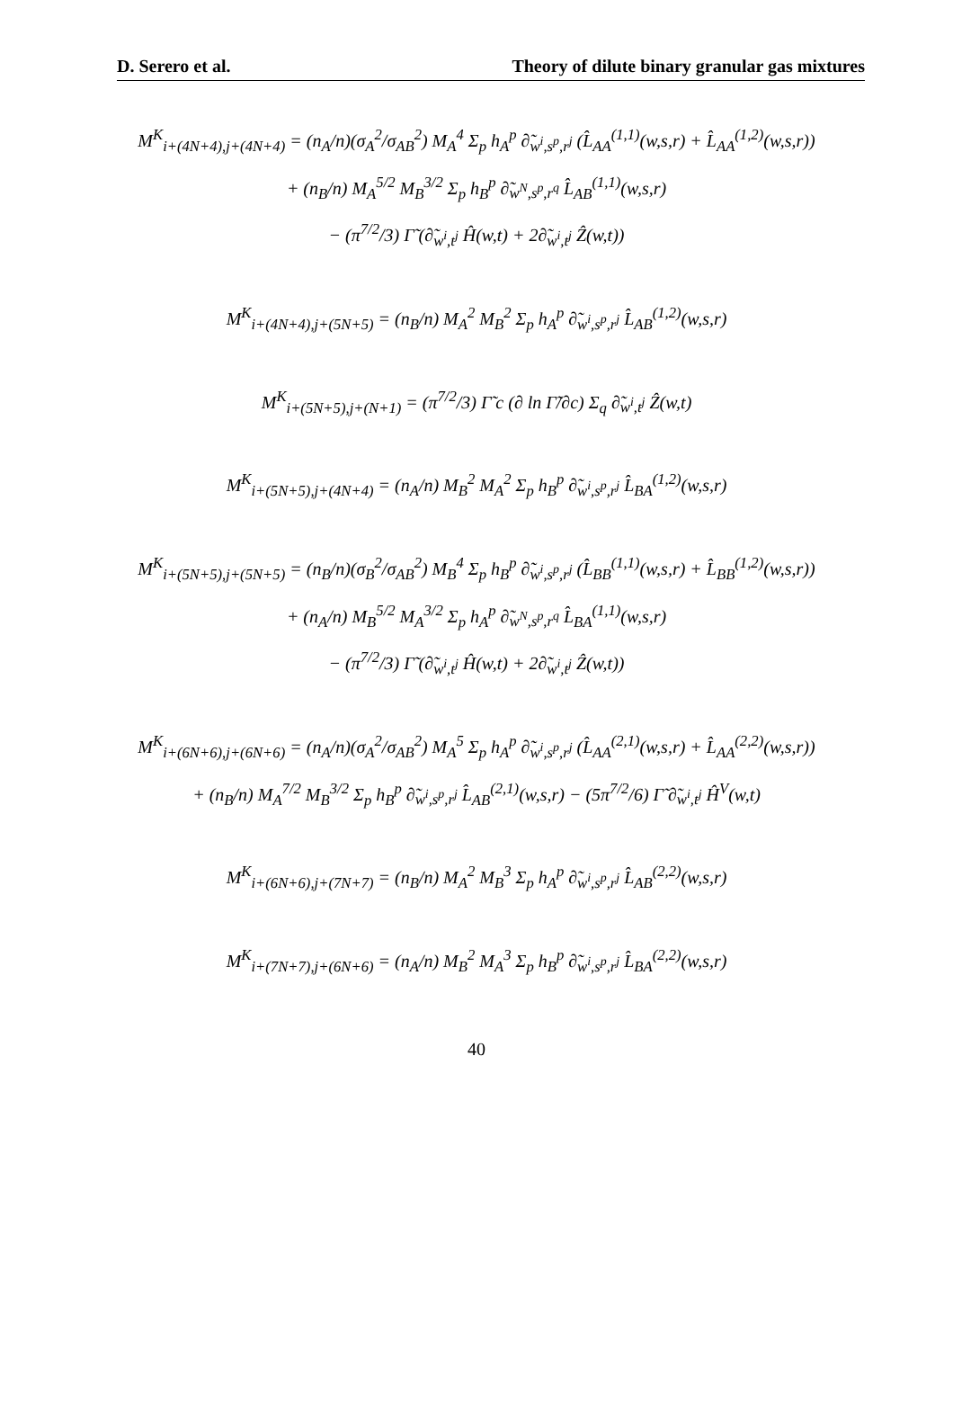D. Serero et al. Theory of dilute binary granular gas mixtures
M<sup>K</sup><sub>i+(4N+4),j+(4N+4)</sub> = (n<sub>A</sub>/n)(σ<sub>A</sub><sup>2</sup>/σ<sub>AB</sub><sup>2</sup>) M<sub>A</sub><sup>4</sup> Σ<sub>p</sub> h<sub>A</sub><sup>p</sup> ∂̃<sub>w<sup>i</sup>,s<sup>p</sup>,r<sup>j</sup></sub> (L̂<sub>AA</sub><sup>(1,1)</sup>(w,s,r) + L̂<sub>AA</sub><sup>(1,2)</sup>(w,s,r))
+ (n<sub>B</sub>/n) M<sub>A</sub><sup>5/2</sup> M<sub>B</sub><sup>3/2</sup> Σ<sub>p</sub> h<sub>B</sub><sup>p</sup> ∂̃<sub>w<sup>N</sup>,s<sup>p</sup>,r<sup>q</sup></sub> L̂<sub>AB</sub><sup>(1,1)</sup>(w,s,r)
− (π<sup>7/2</sup>/3) Γ̃ (∂̃<sub>w<sup>i</sup>,t<sup>j</sup></sub> Ĥ(w,t) + 2∂̃<sub>w<sup>i</sup>,t<sup>j</sup></sub> Ẑ(w,t))
M<sup>K</sup><sub>i+(4N+4),j+(5N+5)</sub> = (n<sub>B</sub>/n) M<sub>A</sub><sup>2</sup> M<sub>B</sub><sup>2</sup> Σ<sub>p</sub> h<sub>A</sub><sup>p</sup> ∂̃<sub>w<sup>i</sup>,s<sup>p</sup>,r<sup>j</sup></sub> L̂<sub>AB</sub><sup>(1,2)</sup>(w,s,r)
M<sup>K</sup><sub>i+(5N+5),j+(N+1)</sub> = (π<sup>7/2</sup>/3) Γ̃ c (∂ ln Γ̃/∂c) Σ<sub>q</sub> ∂̃<sub>w<sup>i</sup>,t<sup>j</sup></sub> Ẑ(w,t)
M<sup>K</sup><sub>i+(5N+5),j+(4N+4)</sub> = (n<sub>A</sub>/n) M<sub>B</sub><sup>2</sup> M<sub>A</sub><sup>2</sup> Σ<sub>p</sub> h<sub>B</sub><sup>p</sup> ∂̃<sub>w<sup>i</sup>,s<sup>p</sup>,r<sup>j</sup></sub> L̂<sub>BA</sub><sup>(1,2)</sup>(w,s,r)
M<sup>K</sup><sub>i+(5N+5),j+(5N+5)</sub> = (n<sub>B</sub>/n)(σ<sub>B</sub><sup>2</sup>/σ<sub>AB</sub><sup>2</sup>) M<sub>B</sub><sup>4</sup> Σ<sub>p</sub> h<sub>B</sub><sup>p</sup> ∂̃<sub>w<sup>i</sup>,s<sup>p</sup>,r<sup>j</sup></sub> (L̂<sub>BB</sub><sup>(1,1)</sup>(w,s,r) + L̂<sub>BB</sub><sup>(1,2)</sup>(w,s,r))
+ (n<sub>A</sub>/n) M<sub>B</sub><sup>5/2</sup> M<sub>A</sub><sup>3/2</sup> Σ<sub>p</sub> h<sub>A</sub><sup>p</sup> ∂̃<sub>w<sup>N</sup>,s<sup>p</sup>,r<sup>q</sup></sub> L̂<sub>BA</sub><sup>(1,1)</sup>(w,s,r)
− (π<sup>7/2</sup>/3) Γ̃ (∂̃<sub>w<sup>i</sup>,t<sup>j</sup></sub> Ĥ(w,t) + 2∂̃<sub>w<sup>i</sup>,t<sup>j</sup></sub> Ẑ(w,t))
M<sup>K</sup><sub>i+(6N+6),j+(6N+6)</sub> = (n<sub>A</sub>/n)(σ<sub>A</sub><sup>2</sup>/σ<sub>AB</sub><sup>2</sup>) M<sub>A</sub><sup>5</sup> Σ<sub>p</sub> h<sub>A</sub><sup>p</sup> ∂̃<sub>w<sup>i</sup>,s<sup>p</sup>,r<sup>j</sup></sub> (L̂<sub>AA</sub><sup>(2,1)</sup>(w,s,r) + L̂<sub>AA</sub><sup>(2,2)</sup>(w,s,r))
+ (n<sub>B</sub>/n) M<sub>A</sub><sup>7/2</sup> M<sub>B</sub><sup>3/2</sup> Σ<sub>p</sub> h<sub>B</sub><sup>p</sup> ∂̃<sub>w<sup>i</sup>,s<sup>p</sup>,r<sup>j</sup></sub> L̂<sub>AB</sub><sup>(2,1)</sup>(w,s,r) − (5π<sup>7/2</sup>/6) Γ̃ ∂̃<sub>w<sup>i</sup>,t<sup>j</sup></sub> Ĥ<sup>V</sup>(w,t)
M<sup>K</sup><sub>i+(6N+6),j+(7N+7)</sub> = (n<sub>B</sub>/n) M<sub>A</sub><sup>2</sup> M<sub>B</sub><sup>3</sup> Σ<sub>p</sub> h<sub>A</sub><sup>p</sup> ∂̃<sub>w<sup>i</sup>,s<sup>p</sup>,r<sup>j</sup></sub> L̂<sub>AB</sub><sup>(2,2)</sup>(w,s,r)
M<sup>K</sup><sub>i+(7N+7),j+(6N+6)</sub> = (n<sub>A</sub>/n) M<sub>B</sub><sup>2</sup> M<sub>A</sub><sup>3</sup> Σ<sub>p</sub> h<sub>B</sub><sup>p</sup> ∂̃<sub>w<sup>i</sup>,s<sup>p</sup>,r<sup>j</sup></sub> L̂<sub>BA</sub><sup>(2,2)</sup>(w,s,r)
40